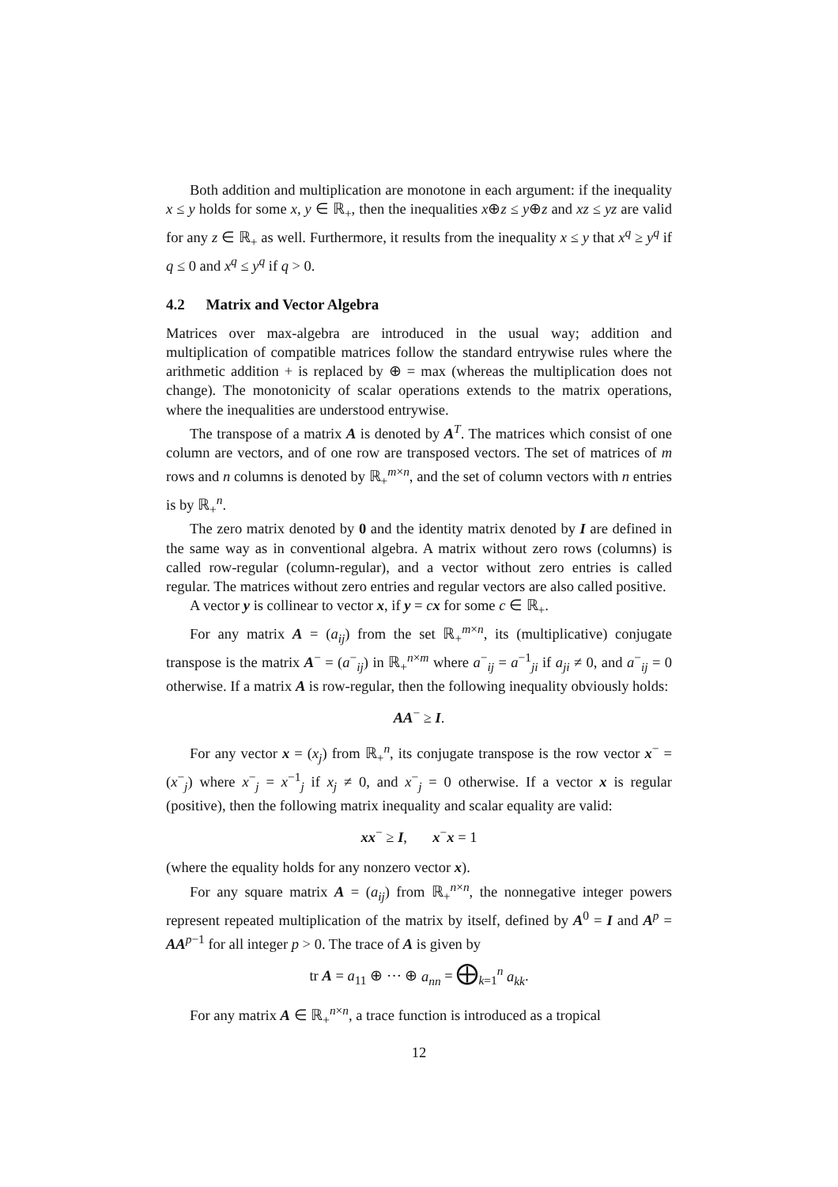Both addition and multiplication are monotone in each argument: if the inequality x ≤ y holds for some x, y ∈ ℝ<sub>+</sub>, then the inequalities x⊕z ≤ y⊕z and xz ≤ yz are valid for any z ∈ ℝ<sub>+</sub> as well. Furthermore, it results from the inequality x ≤ y that x<sup>q</sup> ≥ y<sup>q</sup> if q ≤ 0 and x<sup>q</sup> ≤ y<sup>q</sup> if q > 0.
4.2 Matrix and Vector Algebra
Matrices over max-algebra are introduced in the usual way; addition and multiplication of compatible matrices follow the standard entrywise rules where the arithmetic addition + is replaced by ⊕ = max (whereas the multiplication does not change). The monotonicity of scalar operations extends to the matrix operations, where the inequalities are understood entrywise.
The transpose of a matrix A is denoted by A<sup>T</sup>. The matrices which consist of one column are vectors, and of one row are transposed vectors. The set of matrices of m rows and n columns is denoted by ℝ<sub>+</sub><sup>m×n</sup>, and the set of column vectors with n entries is by ℝ<sub>+</sub><sup>n</sup>.
The zero matrix denoted by 0 and the identity matrix denoted by I are defined in the same way as in conventional algebra. A matrix without zero rows (columns) is called row-regular (column-regular), and a vector without zero entries is called regular. The matrices without zero entries and regular vectors are also called positive.
A vector y is collinear to vector x, if y = cx for some c ∈ ℝ<sub>+</sub>.
For any matrix A = (a<sub>ij</sub>) from the set ℝ<sub>+</sub><sup>m×n</sup>, its (multiplicative) conjugate transpose is the matrix A<sup>−</sup> = (a<sup>−</sup><sub>ij</sub>) in ℝ<sub>+</sub><sup>n×m</sup> where a<sup>−</sup><sub>ij</sub> = a<sup>−1</sup><sub>ji</sub> if a<sub>ji</sub> ≠ 0, and a<sup>−</sup><sub>ij</sub> = 0 otherwise. If a matrix A is row-regular, then the following inequality obviously holds:
AA<sup>−</sup> ≥ I.
For any vector x = (x<sub>j</sub>) from ℝ<sub>+</sub><sup>n</sup>, its conjugate transpose is the row vector x<sup>−</sup> = (x<sup>−</sup><sub>j</sub>) where x<sup>−</sup><sub>j</sub> = x<sup>−1</sup><sub>j</sub> if x<sub>j</sub> ≠ 0, and x<sup>−</sup><sub>j</sub> = 0 otherwise. If a vector x is regular (positive), then the following matrix inequality and scalar equality are valid:
xx<sup>−</sup> ≥ I, x<sup>−</sup>x = 1
(where the equality holds for any nonzero vector x).
For any square matrix A = (a<sub>ij</sub>) from ℝ<sub>+</sub><sup>n×n</sup>, the nonnegative integer powers represent repeated multiplication of the matrix by itself, defined by A<sup>0</sup> = I and A<sup>p</sup> = AA<sup>p−1</sup> for all integer p > 0. The trace of A is given by
tr A = a<sub>11</sub> ⊕ ⋯ ⊕ a<sub>nn</sub> = ⨁<sub>k=1</sub><sup>n</sup> a<sub>kk</sub>.
For any matrix A ∈ ℝ<sub>+</sub><sup>n×n</sup>, a trace function is introduced as a tropical
12